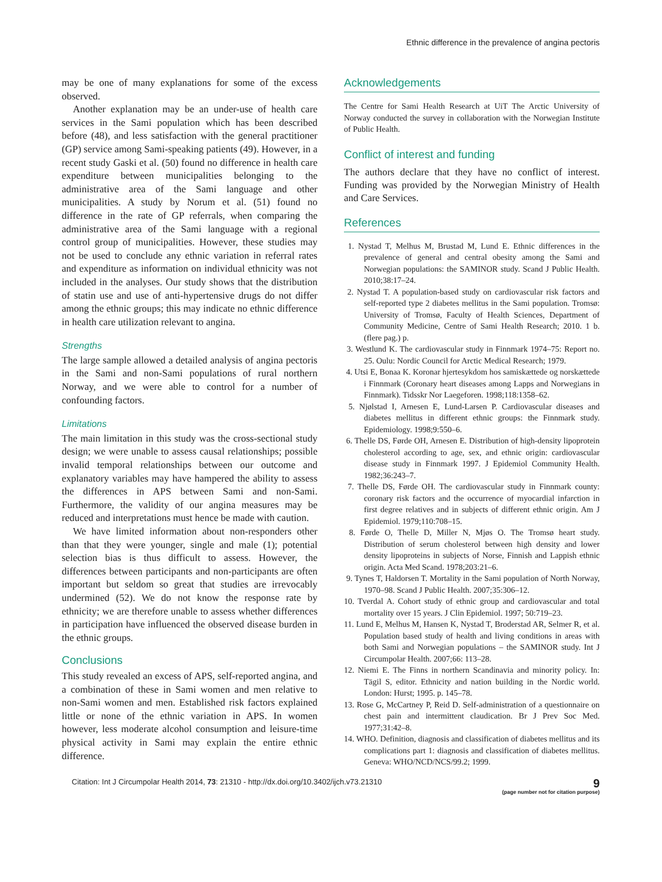Ethnic difference in the prevalence of angina pectoris
may be one of many explanations for some of the excess observed.
Another explanation may be an under-use of health care services in the Sami population which has been described before (48), and less satisfaction with the general practitioner (GP) service among Sami-speaking patients (49). However, in a recent study Gaski et al. (50) found no difference in health care expenditure between municipalities belonging to the administrative area of the Sami language and other municipalities. A study by Norum et al. (51) found no difference in the rate of GP referrals, when comparing the administrative area of the Sami language with a regional control group of municipalities. However, these studies may not be used to conclude any ethnic variation in referral rates and expenditure as information on individual ethnicity was not included in the analyses. Our study shows that the distribution of statin use and use of anti-hypertensive drugs do not differ among the ethnic groups; this may indicate no ethnic difference in health care utilization relevant to angina.
Strengths
The large sample allowed a detailed analysis of angina pectoris in the Sami and non-Sami populations of rural northern Norway, and we were able to control for a number of confounding factors.
Limitations
The main limitation in this study was the cross-sectional study design; we were unable to assess causal relationships; possible invalid temporal relationships between our outcome and explanatory variables may have hampered the ability to assess the differences in APS between Sami and non-Sami. Furthermore, the validity of our angina measures may be reduced and interpretations must hence be made with caution.
We have limited information about non-responders other than that they were younger, single and male (1); potential selection bias is thus difficult to assess. However, the differences between participants and non-participants are often important but seldom so great that studies are irrevocably undermined (52). We do not know the response rate by ethnicity; we are therefore unable to assess whether differences in participation have influenced the observed disease burden in the ethnic groups.
Conclusions
This study revealed an excess of APS, self-reported angina, and a combination of these in Sami women and men relative to non-Sami women and men. Established risk factors explained little or none of the ethnic variation in APS. In women however, less moderate alcohol consumption and leisure-time physical activity in Sami may explain the entire ethnic difference.
Acknowledgements
The Centre for Sami Health Research at UiT The Arctic University of Norway conducted the survey in collaboration with the Norwegian Institute of Public Health.
Conflict of interest and funding
The authors declare that they have no conflict of interest. Funding was provided by the Norwegian Ministry of Health and Care Services.
References
1. Nystad T, Melhus M, Brustad M, Lund E. Ethnic differences in the prevalence of general and central obesity among the Sami and Norwegian populations: the SAMINOR study. Scand J Public Health. 2010;38:17–24.
2. Nystad T. A population-based study on cardiovascular risk factors and self-reported type 2 diabetes mellitus in the Sami population. Tromsø: University of Tromsø, Faculty of Health Sciences, Department of Community Medicine, Centre of Sami Health Research; 2010. 1 b. (flere pag.) p.
3. Westlund K. The cardiovascular study in Finnmark 1974–75: Report no. 25. Oulu: Nordic Council for Arctic Medical Research; 1979.
4. Utsi E, Bonaa K. Koronar hjertesykdom hos samiskættede og norskættede i Finnmark (Coronary heart diseases among Lapps and Norwegians in Finnmark). Tidsskr Nor Laegeforen. 1998;118:1358–62.
5. Njølstad I, Arnesen E, Lund-Larsen P. Cardiovascular diseases and diabetes mellitus in different ethnic groups: the Finnmark study. Epidemiology. 1998;9:550–6.
6. Thelle DS, Førde OH, Arnesen E. Distribution of high-density lipoprotein cholesterol according to age, sex, and ethnic origin: cardiovascular disease study in Finnmark 1997. J Epidemiol Community Health. 1982;36:243–7.
7. Thelle DS, Førde OH. The cardiovascular study in Finnmark county: coronary risk factors and the occurrence of myocardial infarction in first degree relatives and in subjects of different ethnic origin. Am J Epidemiol. 1979;110:708–15.
8. Førde O, Thelle D, Miller N, Mjøs O. The Tromsø heart study. Distribution of serum cholesterol between high density and lower density lipoproteins in subjects of Norse, Finnish and Lappish ethnic origin. Acta Med Scand. 1978;203:21–6.
9. Tynes T, Haldorsen T. Mortality in the Sami population of North Norway, 1970–98. Scand J Public Health. 2007;35:306–12.
10. Tverdal A. Cohort study of ethnic group and cardiovascular and total mortality over 15 years. J Clin Epidemiol. 1997; 50:719–23.
11. Lund E, Melhus M, Hansen K, Nystad T, Broderstad AR, Selmer R, et al. Population based study of health and living conditions in areas with both Sami and Norwegian populations – the SAMINOR study. Int J Circumpolar Health. 2007;66: 113–28.
12. Niemi E. The Finns in northern Scandinavia and minority policy. In: Tägil S, editor. Ethnicity and nation building in the Nordic world. London: Hurst; 1995. p. 145–78.
13. Rose G, McCartney P, Reid D. Self-administration of a questionnaire on chest pain and intermittent claudication. Br J Prev Soc Med. 1977;31:42–8.
14. WHO. Definition, diagnosis and classification of diabetes mellitus and its complications part 1: diagnosis and classification of diabetes mellitus. Geneva: WHO/NCD/NCS/99.2; 1999.
Citation: Int J Circumpolar Health 2014, 73: 21310 - http://dx.doi.org/10.3402/ijch.v73.21310
9
(page number not for citation purpose)